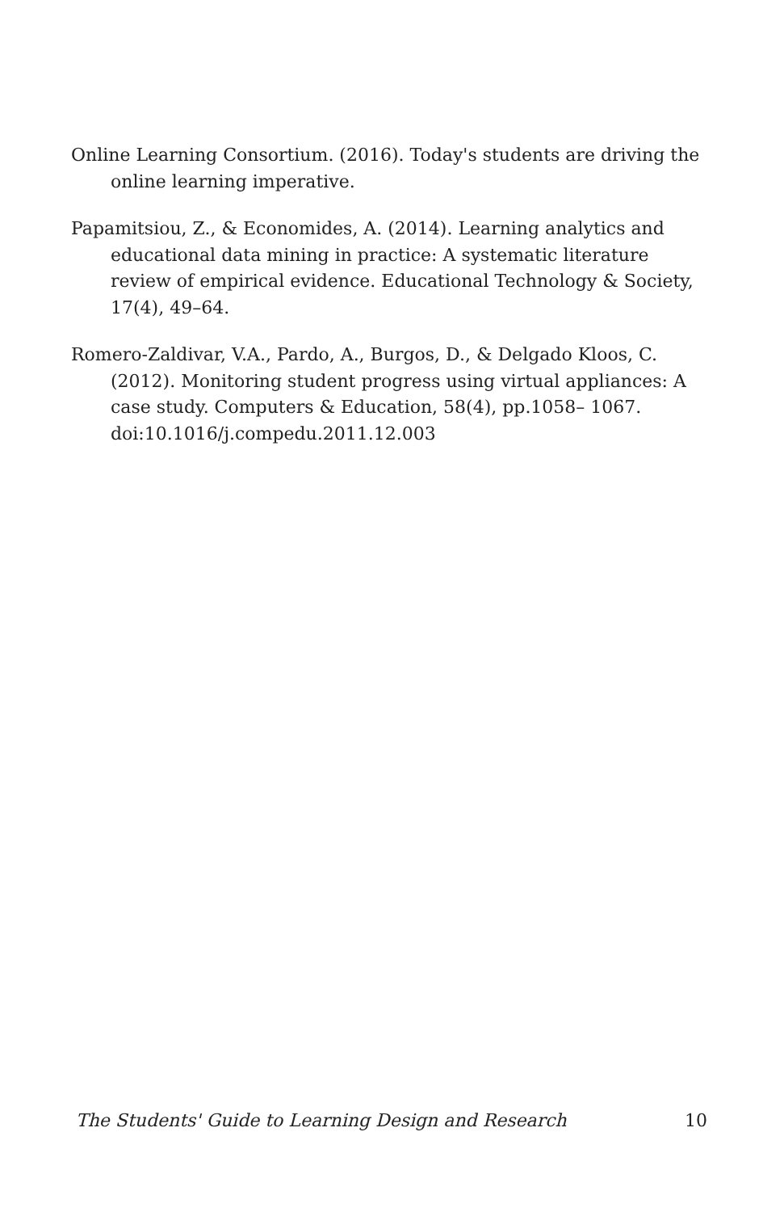Online Learning Consortium. (2016). Today's students are driving the online learning imperative.
Papamitsiou, Z., & Economides, A. (2014). Learning analytics and educational data mining in practice: A systematic literature review of empirical evidence. Educational Technology & Society, 17(4), 49–64.
Romero-Zaldivar, V.A., Pardo, A., Burgos, D., & Delgado Kloos, C. (2012). Monitoring student progress using virtual appliances: A case study. Computers & Education, 58(4), pp.1058– 1067. doi:10.1016/j.compedu.2011.12.003
The Students' Guide to Learning Design and Research 10